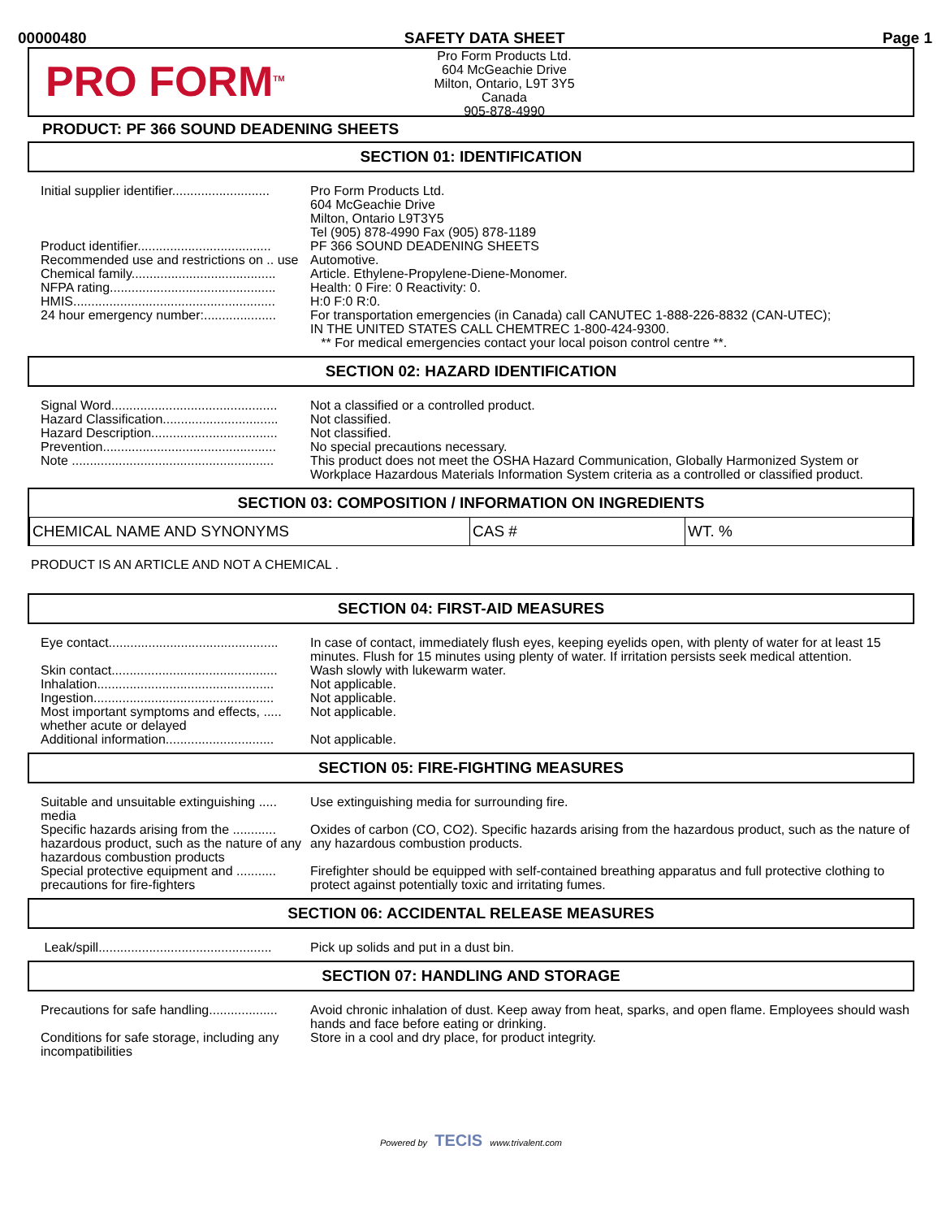00000480 SAFETY DATA SHEET Page 1
PRO FORM<sup>TM</sup>
Pro Form Products Ltd.
604 McGeachie Drive
Milton, Ontario, L9T 3Y5
Canada
905-878-4990
PRODUCT: PF 366 SOUND DEADENING SHEETS
SECTION 01: IDENTIFICATION
| Initial supplier identifier........................... | Pro Form Products Ltd. 604 McGeachie Drive Milton, Ontario L9T3Y5 Tel (905) 878-4990 Fax (905) 878-1189 |
| Product identifier..................................... | PF 366 SOUND DEADENING SHEETS |
| Recommended use and restrictions on .. use | Automotive. |
| Chemical family........................................ | Article. Ethylene-Propylene-Diene-Monomer. |
| NFPA rating.............................................. | Health: 0 Fire: 0 Reactivity: 0. |
| HMIS........................................................ | H:0 F:0 R:0. |
| 24 hour emergency number:.................... | For transportation emergencies (in Canada) call CANUTEC 1-888-226-8832 (CAN-UTEC); IN THE UNITED STATES CALL CHEMTREC 1-800-424-9300. ** For medical emergencies contact your local poison control centre **. |
SECTION 02: HAZARD IDENTIFICATION
| Signal Word.............................................. | Not a classified or a controlled product. |
| Hazard Classification................................ | Not classified. |
| Hazard Description................................... | Not classified. |
| Prevention................................................ | No special precautions necessary. |
| Note ........................................................ | This product does not meet the OSHA Hazard Communication, Globally Harmonized System or Workplace Hazardous Materials Information System criteria as a controlled or classified product. |
SECTION 03: COMPOSITION / INFORMATION ON INGREDIENTS
| CHEMICAL NAME AND SYNONYMS | CAS # | WT. % |
PRODUCT IS AN ARTICLE AND NOT A CHEMICAL .
SECTION 04: FIRST-AID MEASURES
| Eye contact............................................... | In case of contact, immediately flush eyes, keeping eyelids open, with plenty of water for at least 15 minutes. Flush for 15 minutes using plenty of water. If irritation persists seek medical attention. |
| Skin contact.............................................. | Wash slowly with lukewarm water. |
| Inhalation................................................. | Not applicable. |
| Ingestion.................................................. | Not applicable. |
| Most important symptoms and effects, ..... whether acute or delayed | Not applicable. |
| Additional information.............................. | Not applicable. |
SECTION 05: FIRE-FIGHTING MEASURES
| Suitable and unsuitable extinguishing ..... media | Use extinguishing media for surrounding fire. |
| Specific hazards arising from the ............ hazardous product, such as the nature of any hazardous combustion products | Oxides of carbon (CO, CO2). Specific hazards arising from the hazardous product, such as the nature of any hazardous combustion products. |
| Special protective equipment and ........... precautions for fire-fighters | Firefighter should be equipped with self-contained breathing apparatus and full protective clothing to protect against potentially toxic and irritating fumes. |
SECTION 06: ACCIDENTAL RELEASE MEASURES
| Leak/spill................................................ | Pick up solids and put in a dust bin. |
SECTION 07: HANDLING AND STORAGE
| Precautions for safe handling................... | Avoid chronic inhalation of dust. Keep away from heat, sparks, and open flame. Employees should wash hands and face before eating or drinking. |
| Conditions for safe storage, including any incompatibilities | Store in a cool and dry place, for product integrity. |
Powered by TECIS www.trivalent.com